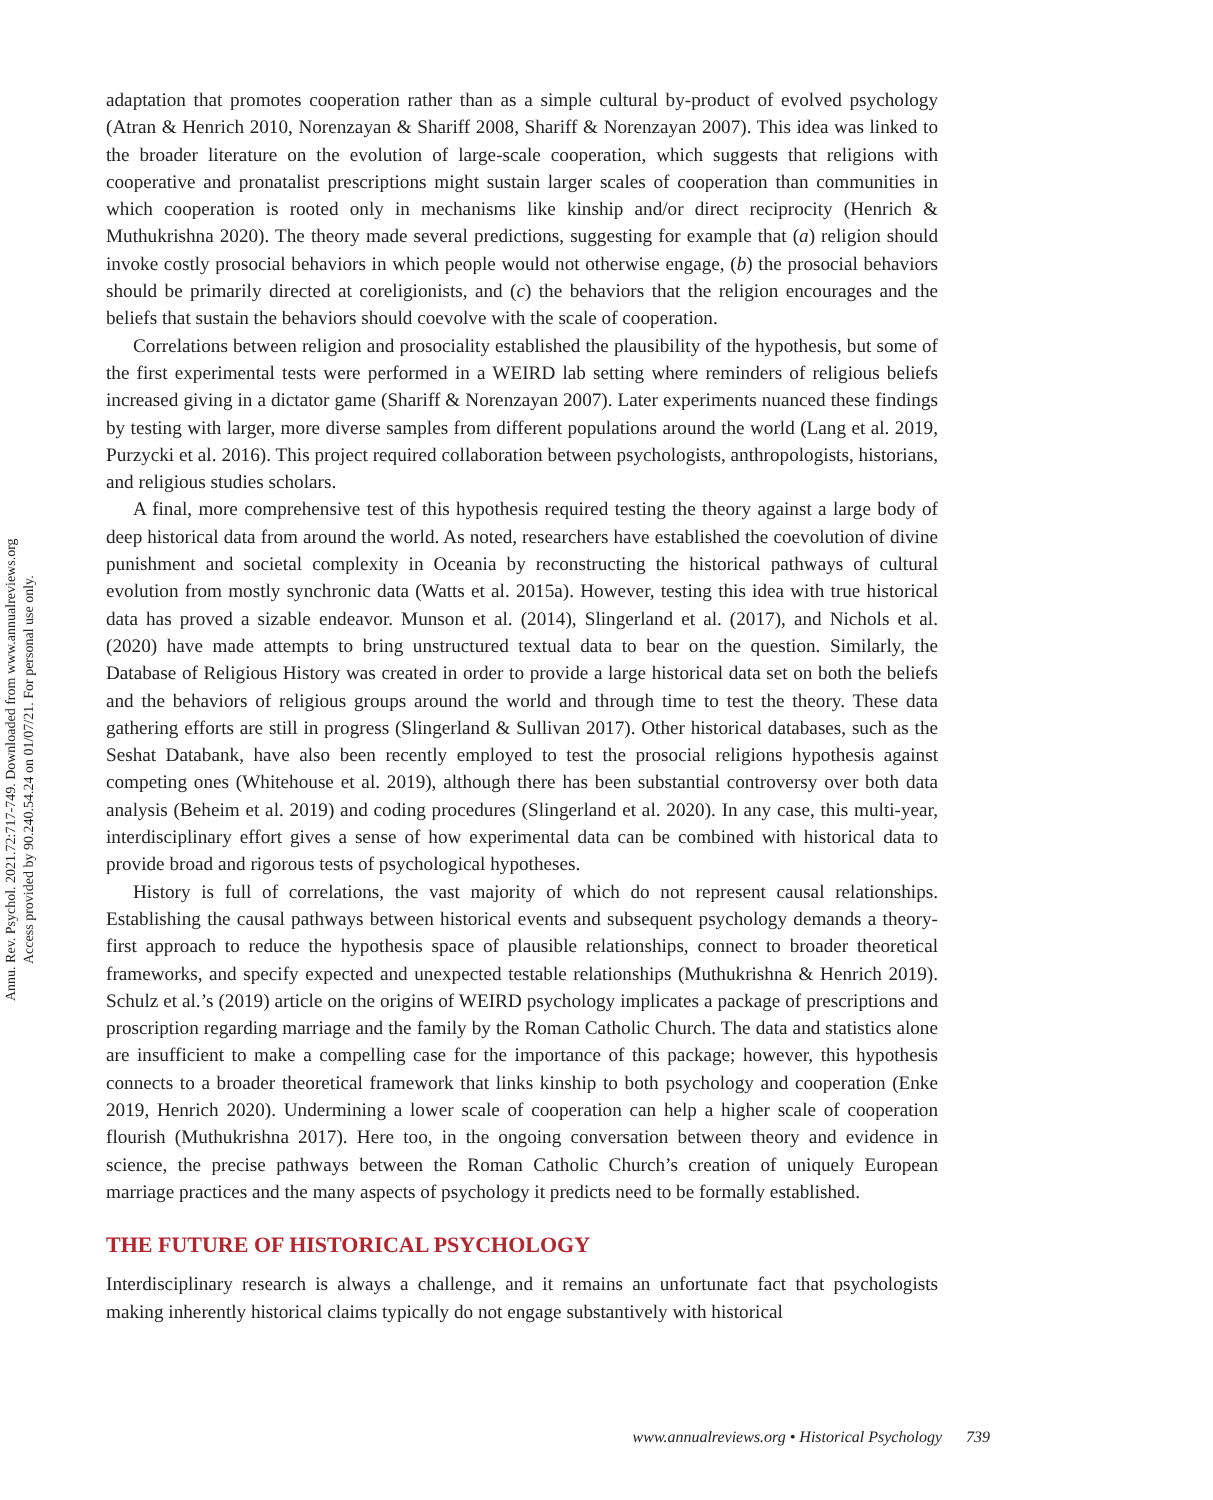Annu. Rev. Psychol. 2021.72:717-749. Downloaded from www.annualreviews.org
Access provided by 90.240.54.24 on 01/07/21. For personal use only.
adaptation that promotes cooperation rather than as a simple cultural by-product of evolved psychology (Atran & Henrich 2010, Norenzayan & Shariff 2008, Shariff & Norenzayan 2007). This idea was linked to the broader literature on the evolution of large-scale cooperation, which suggests that religions with cooperative and pronatalist prescriptions might sustain larger scales of cooperation than communities in which cooperation is rooted only in mechanisms like kinship and/or direct reciprocity (Henrich & Muthukrishna 2020). The theory made several predictions, suggesting for example that (a) religion should invoke costly prosocial behaviors in which people would not otherwise engage, (b) the prosocial behaviors should be primarily directed at coreligionists, and (c) the behaviors that the religion encourages and the beliefs that sustain the behaviors should coevolve with the scale of cooperation.
Correlations between religion and prosociality established the plausibility of the hypothesis, but some of the first experimental tests were performed in a WEIRD lab setting where reminders of religious beliefs increased giving in a dictator game (Shariff & Norenzayan 2007). Later experiments nuanced these findings by testing with larger, more diverse samples from different populations around the world (Lang et al. 2019, Purzycki et al. 2016). This project required collaboration between psychologists, anthropologists, historians, and religious studies scholars.
A final, more comprehensive test of this hypothesis required testing the theory against a large body of deep historical data from around the world. As noted, researchers have established the coevolution of divine punishment and societal complexity in Oceania by reconstructing the historical pathways of cultural evolution from mostly synchronic data (Watts et al. 2015a). However, testing this idea with true historical data has proved a sizable endeavor. Munson et al. (2014), Slingerland et al. (2017), and Nichols et al. (2020) have made attempts to bring unstructured textual data to bear on the question. Similarly, the Database of Religious History was created in order to provide a large historical data set on both the beliefs and the behaviors of religious groups around the world and through time to test the theory. These data gathering efforts are still in progress (Slingerland & Sullivan 2017). Other historical databases, such as the Seshat Databank, have also been recently employed to test the prosocial religions hypothesis against competing ones (Whitehouse et al. 2019), although there has been substantial controversy over both data analysis (Beheim et al. 2019) and coding procedures (Slingerland et al. 2020). In any case, this multi-year, interdisciplinary effort gives a sense of how experimental data can be combined with historical data to provide broad and rigorous tests of psychological hypotheses.
History is full of correlations, the vast majority of which do not represent causal relationships. Establishing the causal pathways between historical events and subsequent psychology demands a theory-first approach to reduce the hypothesis space of plausible relationships, connect to broader theoretical frameworks, and specify expected and unexpected testable relationships (Muthukrishna & Henrich 2019). Schulz et al.’s (2019) article on the origins of WEIRD psychology implicates a package of prescriptions and proscription regarding marriage and the family by the Roman Catholic Church. The data and statistics alone are insufficient to make a compelling case for the importance of this package; however, this hypothesis connects to a broader theoretical framework that links kinship to both psychology and cooperation (Enke 2019, Henrich 2020). Undermining a lower scale of cooperation can help a higher scale of cooperation flourish (Muthukrishna 2017). Here too, in the ongoing conversation between theory and evidence in science, the precise pathways between the Roman Catholic Church’s creation of uniquely European marriage practices and the many aspects of psychology it predicts need to be formally established.
THE FUTURE OF HISTORICAL PSYCHOLOGY
Interdisciplinary research is always a challenge, and it remains an unfortunate fact that psychologists making inherently historical claims typically do not engage substantively with historical
www.annualreviews.org • Historical Psychology 739